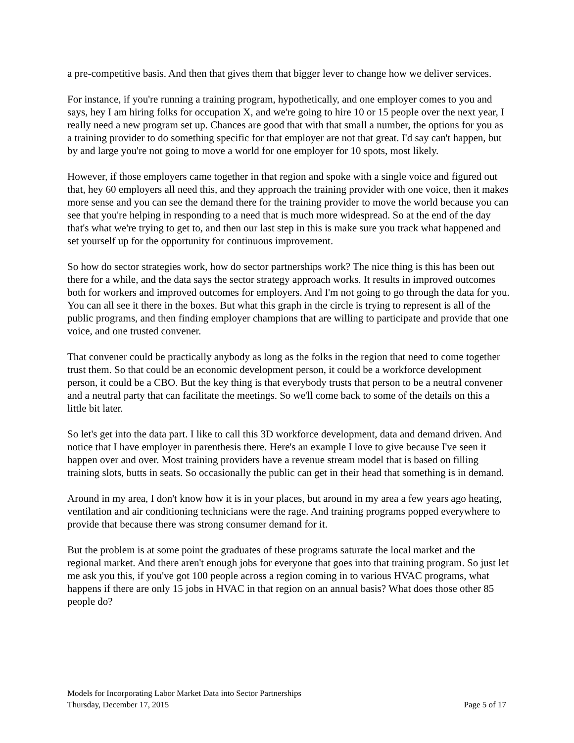a pre-competitive basis. And then that gives them that bigger lever to change how we deliver services.
For instance, if you're running a training program, hypothetically, and one employer comes to you and says, hey I am hiring folks for occupation X, and we're going to hire 10 or 15 people over the next year, I really need a new program set up. Chances are good that with that small a number, the options for you as a training provider to do something specific for that employer are not that great. I'd say can't happen, but by and large you're not going to move a world for one employer for 10 spots, most likely.
However, if those employers came together in that region and spoke with a single voice and figured out that, hey 60 employers all need this, and they approach the training provider with one voice, then it makes more sense and you can see the demand there for the training provider to move the world because you can see that you're helping in responding to a need that is much more widespread. So at the end of the day that's what we're trying to get to, and then our last step in this is make sure you track what happened and set yourself up for the opportunity for continuous improvement.
So how do sector strategies work, how do sector partnerships work? The nice thing is this has been out there for a while, and the data says the sector strategy approach works. It results in improved outcomes both for workers and improved outcomes for employers. And I'm not going to go through the data for you. You can all see it there in the boxes. But what this graph in the circle is trying to represent is all of the public programs, and then finding employer champions that are willing to participate and provide that one voice, and one trusted convener.
That convener could be practically anybody as long as the folks in the region that need to come together trust them. So that could be an economic development person, it could be a workforce development person, it could be a CBO. But the key thing is that everybody trusts that person to be a neutral convener and a neutral party that can facilitate the meetings. So we'll come back to some of the details on this a little bit later.
So let's get into the data part. I like to call this 3D workforce development, data and demand driven. And notice that I have employer in parenthesis there. Here's an example I love to give because I've seen it happen over and over. Most training providers have a revenue stream model that is based on filling training slots, butts in seats. So occasionally the public can get in their head that something is in demand.
Around in my area, I don't know how it is in your places, but around in my area a few years ago heating, ventilation and air conditioning technicians were the rage. And training programs popped everywhere to provide that because there was strong consumer demand for it.
But the problem is at some point the graduates of these programs saturate the local market and the regional market. And there aren't enough jobs for everyone that goes into that training program. So just let me ask you this, if you've got 100 people across a region coming in to various HVAC programs, what happens if there are only 15 jobs in HVAC in that region on an annual basis? What does those other 85 people do?
Models for Incorporating Labor Market Data into Sector Partnerships
Thursday, December 17, 2015 Page 5 of 17